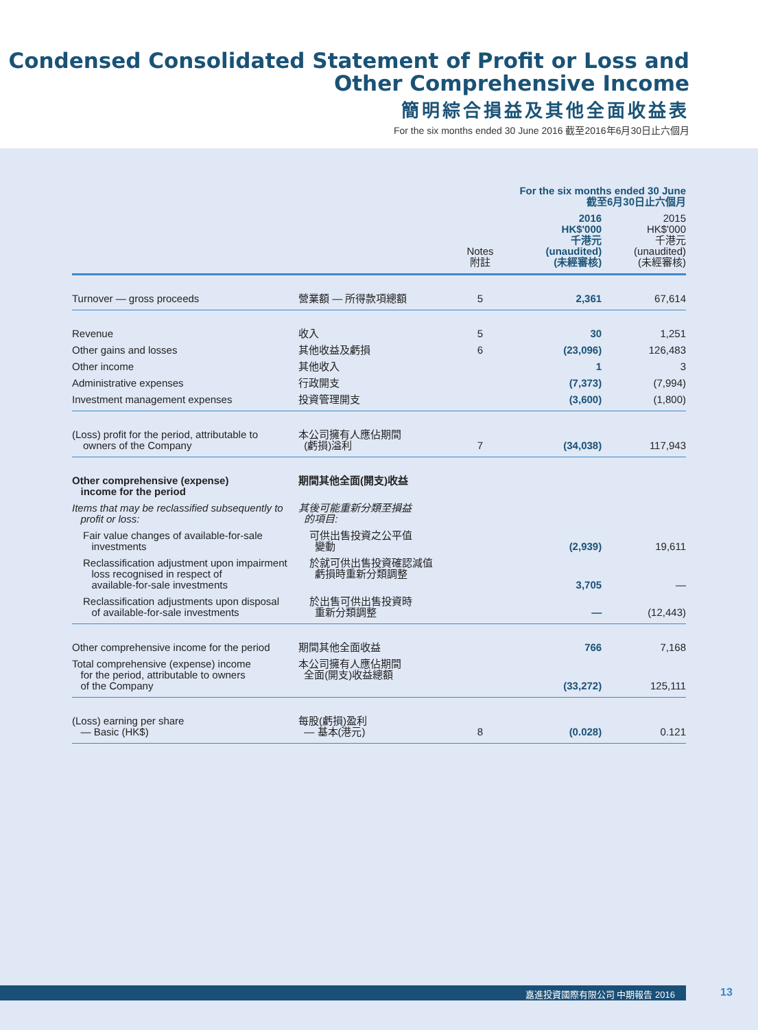Condensed Consolidated Statement of Profit or Loss and
Other Comprehensive Income
簡明綜合損益及其他全面收益表
For the six months ended 30 June 2016 截至2016年6月30日止六個月
| | | | For the six months ended 30 June 截至6月30日止六個月 | |
| --- | --- | --- | --- | --- |
| | | Notes 附註 | 2016 HK$'000 千港元 (unaudited) (未經審核) | 2015 HK$'000 千港元 (unaudited) (未經審核) |
| Turnover — gross proceeds | 營業額 — 所得款項總額 | 5 | 2,361 | 67,614 |
| Revenue | 收入 | 5 | 30 | 1,251 |
| Other gains and losses | 其他收益及虧損 | 6 | (23,096) | 126,483 |
| Other income | 其他收入 | | 1 | 3 |
| Administrative expenses | 行政開支 | | (7,373) | (7,994) |
| Investment management expenses | 投資管理開支 | | (3,600) | (1,800) |
| (Loss) profit for the period, attributable to owners of the Company | 本公司擁有人應佔期間 (虧損)溢利 | 7 | (34,038) | 117,943 |
| Other comprehensive (expense) income for the period | 期間其他全面(開支)收益 | | | |
| Items that may be reclassified subsequently to profit or loss: | 其後可能重新分類至損益 的項目: | | | |
| Fair value changes of available-for-sale investments | 可供出售投資之公平值 變動 | | (2,939) | 19,611 |
| Reclassification adjustment upon impairment loss recognised in respect of available-for-sale investments | 於就可供出售投資確認減值 虧損時重新分類調整 | | 3,705 | — |
| Reclassification adjustments upon disposal of available-for-sale investments | 於出售可供出售投資時 重新分類調整 | | — | (12,443) |
| Other comprehensive income for the period | 期間其他全面收益 | | 766 | 7,168 |
| Total comprehensive (expense) income for the period, attributable to owners of the Company | 本公司擁有人應佔期間 全面(開支)收益總額 | | (33,272) | 125,111 |
| (Loss) earning per share — Basic (HK$) | 每股(虧損)盈利 — 基本(港元) | 8 | (0.028) | 0.121 |
嘉進投資國際有限公司 中期報告 2016 13